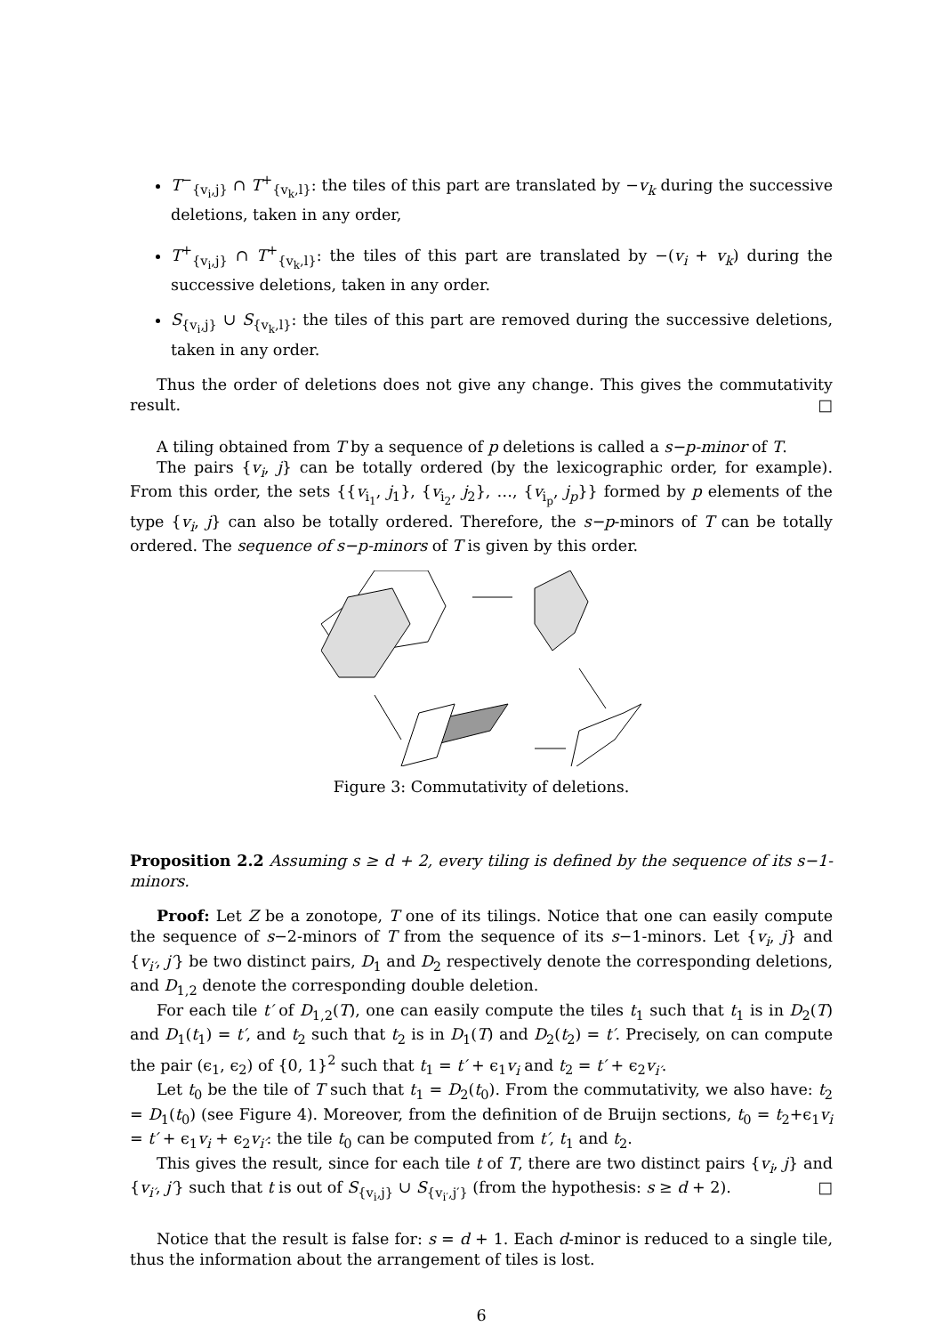T<sup>−</sup><sub>{v<sub>i</sub>,j}</sub> ∩ T<sup>+</sup><sub>{v<sub>k</sub>,l}</sub>: the tiles of this part are translated by −v<sub>k</sub> during the successive deletions, taken in any order,
T<sup>+</sup><sub>{v<sub>i</sub>,j}</sub> ∩ T<sup>+</sup><sub>{v<sub>k</sub>,l}</sub>: the tiles of this part are translated by −(v<sub>i</sub> + v<sub>k</sub>) during the successive deletions, taken in any order.
S<sub>{v<sub>i</sub>,j}</sub> ∪ S<sub>{v<sub>k</sub>,l}</sub>: the tiles of this part are removed during the successive deletions, taken in any order.
Thus the order of deletions does not give any change. This gives the commutativity result. □
A tiling obtained from T by a sequence of p deletions is called a s−p-minor of T.
The pairs {v<sub>i</sub>, j} can be totally ordered (by the lexicographic order, for example). From this order, the sets {{v<sub>i<sub>1</sub></sub>, j<sub>1</sub>}, {v<sub>i<sub>2</sub></sub>, j<sub>2</sub>}, …, {v<sub>i<sub>p</sub></sub>, j<sub>p</sub>}} formed by p elements of the type {v<sub>i</sub>, j} can also be totally ordered. Therefore, the s−p-minors of T can be totally ordered. The sequence of s−p-minors of T is given by this order.
Figure 3: Commutativity of deletions.
Proposition 2.2 Assuming s ≥ d + 2, every tiling is defined by the sequence of its s−1-minors.
Proof: Let Z be a zonotope, T one of its tilings. Notice that one can easily compute the sequence of s−2-minors of T from the sequence of its s−1-minors. Let {v<sub>i</sub>, j} and {v<sub>i′</sub>, j′} be two distinct pairs, D<sub>1</sub> and D<sub>2</sub> respectively denote the corresponding deletions, and D<sub>1,2</sub> denote the corresponding double deletion.
For each tile t′ of D<sub>1,2</sub>(T), one can easily compute the tiles t<sub>1</sub> such that t<sub>1</sub> is in D<sub>2</sub>(T) and D<sub>1</sub>(t<sub>1</sub>) = t′, and t<sub>2</sub> such that t<sub>2</sub> is in D<sub>1</sub>(T) and D<sub>2</sub>(t<sub>2</sub>) = t′. Precisely, on can compute the pair (ϵ<sub>1</sub>, ϵ<sub>2</sub>) of {0, 1}<sup>2</sup> such that t<sub>1</sub> = t′ + ϵ<sub>1</sub>v<sub>i</sub> and t<sub>2</sub> = t′ + ϵ<sub>2</sub>v<sub>i′</sub>.
Let t<sub>0</sub> be the tile of T such that t<sub>1</sub> = D<sub>2</sub>(t<sub>0</sub>). From the commutativity, we also have: t<sub>2</sub> = D<sub>1</sub>(t<sub>0</sub>) (see Figure 4). Moreover, from the definition of de Bruijn sections, t<sub>0</sub> = t<sub>2</sub>+ϵ<sub>1</sub>v<sub>i</sub> = t′ + ϵ<sub>1</sub>v<sub>i</sub> + ϵ<sub>2</sub>v<sub>i′</sub>: the tile t<sub>0</sub> can be computed from t′, t<sub>1</sub> and t<sub>2</sub>.
This gives the result, since for each tile t of T, there are two distinct pairs {v<sub>i</sub>, j} and {v<sub>i′</sub>, j′} such that t is out of S<sub>{v<sub>i</sub>,j}</sub> ∪ S<sub>{v<sub>i′</sub>,j′}</sub> (from the hypothesis: s ≥ d + 2). □
Notice that the result is false for: s = d + 1. Each d-minor is reduced to a single tile, thus the information about the arrangement of tiles is lost.
6